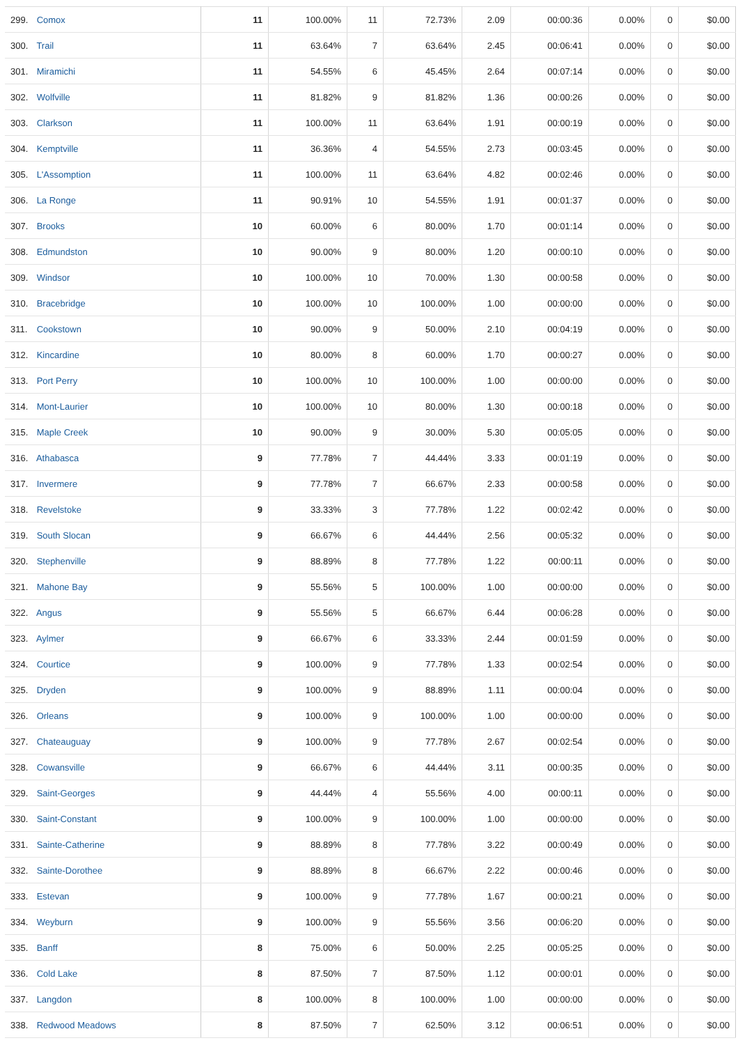| 299. Comox | 11 | 100.00% | 11 | 72.73% | 2.09 | 00:00:36 | 0.00% | 0 | $0.00 |
| 300. Trail | 11 | 63.64% | 7 | 63.64% | 2.45 | 00:06:41 | 0.00% | 0 | $0.00 |
| 301. Miramichi | 11 | 54.55% | 6 | 45.45% | 2.64 | 00:07:14 | 0.00% | 0 | $0.00 |
| 302. Wolfville | 11 | 81.82% | 9 | 81.82% | 1.36 | 00:00:26 | 0.00% | 0 | $0.00 |
| 303. Clarkson | 11 | 100.00% | 11 | 63.64% | 1.91 | 00:00:19 | 0.00% | 0 | $0.00 |
| 304. Kemptville | 11 | 36.36% | 4 | 54.55% | 2.73 | 00:03:45 | 0.00% | 0 | $0.00 |
| 305. L'Assomption | 11 | 100.00% | 11 | 63.64% | 4.82 | 00:02:46 | 0.00% | 0 | $0.00 |
| 306. La Ronge | 11 | 90.91% | 10 | 54.55% | 1.91 | 00:01:37 | 0.00% | 0 | $0.00 |
| 307. Brooks | 10 | 60.00% | 6 | 80.00% | 1.70 | 00:01:14 | 0.00% | 0 | $0.00 |
| 308. Edmundston | 10 | 90.00% | 9 | 80.00% | 1.20 | 00:00:10 | 0.00% | 0 | $0.00 |
| 309. Windsor | 10 | 100.00% | 10 | 70.00% | 1.30 | 00:00:58 | 0.00% | 0 | $0.00 |
| 310. Bracebridge | 10 | 100.00% | 10 | 100.00% | 1.00 | 00:00:00 | 0.00% | 0 | $0.00 |
| 311. Cookstown | 10 | 90.00% | 9 | 50.00% | 2.10 | 00:04:19 | 0.00% | 0 | $0.00 |
| 312. Kincardine | 10 | 80.00% | 8 | 60.00% | 1.70 | 00:00:27 | 0.00% | 0 | $0.00 |
| 313. Port Perry | 10 | 100.00% | 10 | 100.00% | 1.00 | 00:00:00 | 0.00% | 0 | $0.00 |
| 314. Mont-Laurier | 10 | 100.00% | 10 | 80.00% | 1.30 | 00:00:18 | 0.00% | 0 | $0.00 |
| 315. Maple Creek | 10 | 90.00% | 9 | 30.00% | 5.30 | 00:05:05 | 0.00% | 0 | $0.00 |
| 316. Athabasca | 9 | 77.78% | 7 | 44.44% | 3.33 | 00:01:19 | 0.00% | 0 | $0.00 |
| 317. Invermere | 9 | 77.78% | 7 | 66.67% | 2.33 | 00:00:58 | 0.00% | 0 | $0.00 |
| 318. Revelstoke | 9 | 33.33% | 3 | 77.78% | 1.22 | 00:02:42 | 0.00% | 0 | $0.00 |
| 319. South Slocan | 9 | 66.67% | 6 | 44.44% | 2.56 | 00:05:32 | 0.00% | 0 | $0.00 |
| 320. Stephenville | 9 | 88.89% | 8 | 77.78% | 1.22 | 00:00:11 | 0.00% | 0 | $0.00 |
| 321. Mahone Bay | 9 | 55.56% | 5 | 100.00% | 1.00 | 00:00:00 | 0.00% | 0 | $0.00 |
| 322. Angus | 9 | 55.56% | 5 | 66.67% | 6.44 | 00:06:28 | 0.00% | 0 | $0.00 |
| 323. Aylmer | 9 | 66.67% | 6 | 33.33% | 2.44 | 00:01:59 | 0.00% | 0 | $0.00 |
| 324. Courtice | 9 | 100.00% | 9 | 77.78% | 1.33 | 00:02:54 | 0.00% | 0 | $0.00 |
| 325. Dryden | 9 | 100.00% | 9 | 88.89% | 1.11 | 00:00:04 | 0.00% | 0 | $0.00 |
| 326. Orleans | 9 | 100.00% | 9 | 100.00% | 1.00 | 00:00:00 | 0.00% | 0 | $0.00 |
| 327. Chateauguay | 9 | 100.00% | 9 | 77.78% | 2.67 | 00:02:54 | 0.00% | 0 | $0.00 |
| 328. Cowansville | 9 | 66.67% | 6 | 44.44% | 3.11 | 00:00:35 | 0.00% | 0 | $0.00 |
| 329. Saint-Georges | 9 | 44.44% | 4 | 55.56% | 4.00 | 00:00:11 | 0.00% | 0 | $0.00 |
| 330. Saint-Constant | 9 | 100.00% | 9 | 100.00% | 1.00 | 00:00:00 | 0.00% | 0 | $0.00 |
| 331. Sainte-Catherine | 9 | 88.89% | 8 | 77.78% | 3.22 | 00:00:49 | 0.00% | 0 | $0.00 |
| 332. Sainte-Dorothee | 9 | 88.89% | 8 | 66.67% | 2.22 | 00:00:46 | 0.00% | 0 | $0.00 |
| 333. Estevan | 9 | 100.00% | 9 | 77.78% | 1.67 | 00:00:21 | 0.00% | 0 | $0.00 |
| 334. Weyburn | 9 | 100.00% | 9 | 55.56% | 3.56 | 00:06:20 | 0.00% | 0 | $0.00 |
| 335. Banff | 8 | 75.00% | 6 | 50.00% | 2.25 | 00:05:25 | 0.00% | 0 | $0.00 |
| 336. Cold Lake | 8 | 87.50% | 7 | 87.50% | 1.12 | 00:00:01 | 0.00% | 0 | $0.00 |
| 337. Langdon | 8 | 100.00% | 8 | 100.00% | 1.00 | 00:00:00 | 0.00% | 0 | $0.00 |
| 338. Redwood Meadows | 8 | 87.50% | 7 | 62.50% | 3.12 | 00:06:51 | 0.00% | 0 | $0.00 |